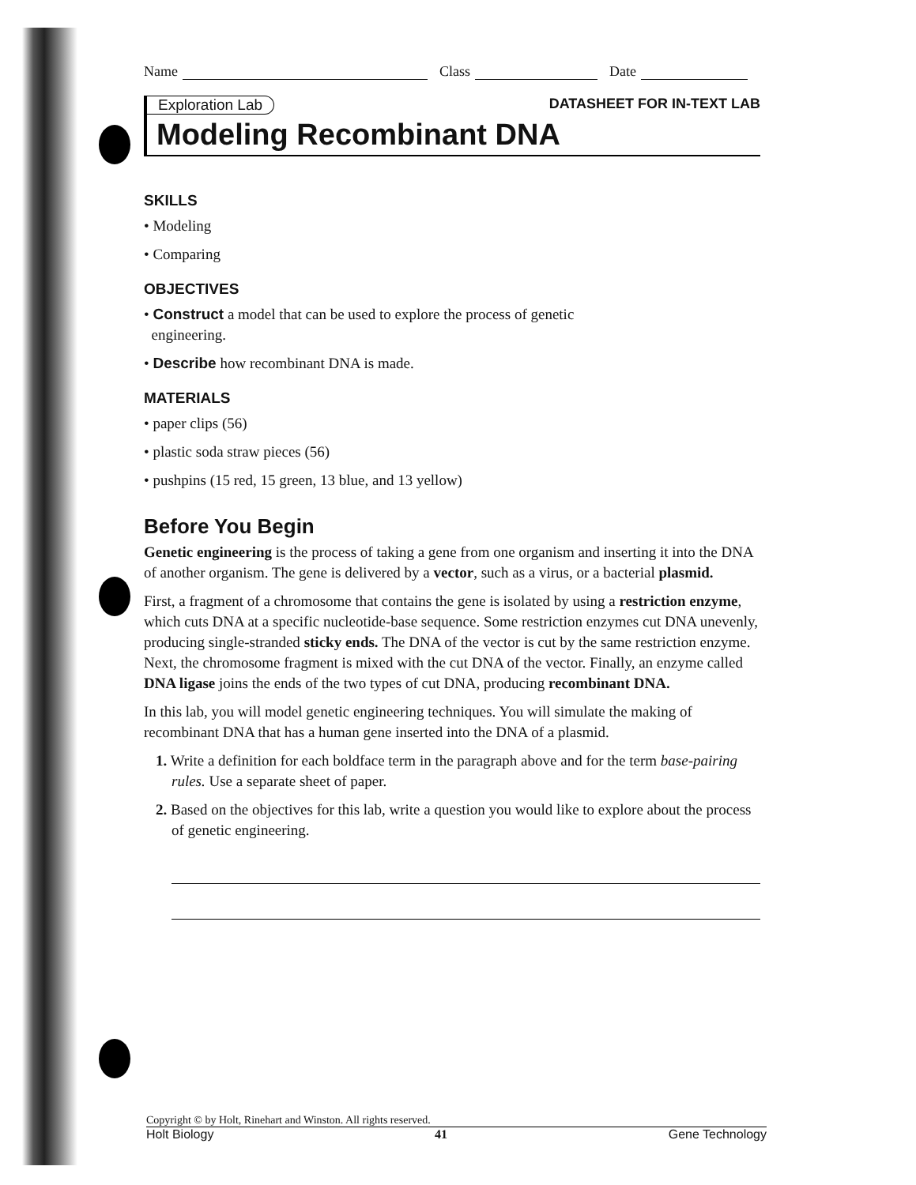Name Class Date
Exploration Lab DATASHEET FOR IN-TEXT LAB
Modeling Recombinant DNA
SKILLS
• Modeling
• Comparing
OBJECTIVES
• Construct a model that can be used to explore the process of genetic
engineering.
• Describe how recombinant DNA is made.
MATERIALS
• paper clips (56)
• plastic soda straw pieces (56)
• pushpins (15 red, 15 green, 13 blue, and 13 yellow)
Before You Begin
Genetic engineering is the process of taking a gene from one organism and inserting it into the DNA of another organism. The gene is delivered by a vector, such as a virus, or a bacterial plasmid.
First, a fragment of a chromosome that contains the gene is isolated by using a restriction enzyme, which cuts DNA at a specific nucleotide-base sequence. Some restriction enzymes cut DNA unevenly, producing single-stranded sticky ends. The DNA of the vector is cut by the same restriction enzyme. Next, the chromosome fragment is mixed with the cut DNA of the vector. Finally, an enzyme called DNA ligase joins the ends of the two types of cut DNA, producing recombinant DNA.
In this lab, you will model genetic engineering techniques. You will simulate the making of recombinant DNA that has a human gene inserted into the DNA of a plasmid.
1. Write a definition for each boldface term in the paragraph above and for the term base-pairing rules. Use a separate sheet of paper.
2. Based on the objectives for this lab, write a question you would like to explore about the process of genetic engineering.
Copyright © by Holt, Rinehart and Winston. All rights reserved.
Holt Biology 41 Gene Technology